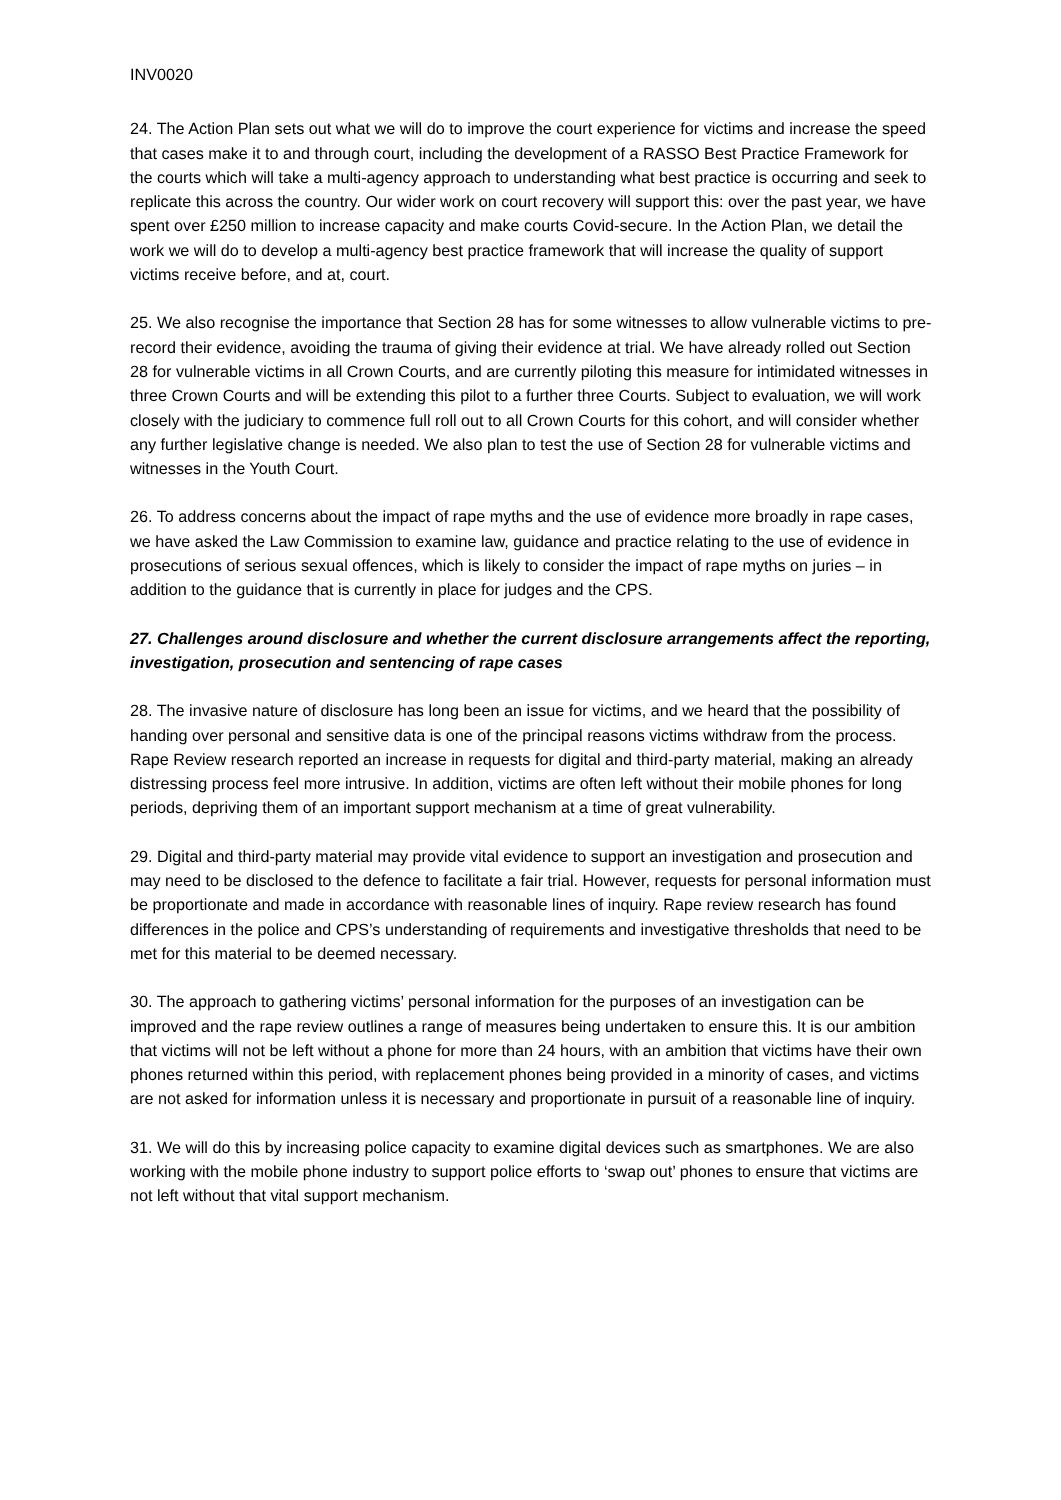INV0020
24. The Action Plan sets out what we will do to improve the court experience for victims and increase the speed that cases make it to and through court, including the development of a RASSO Best Practice Framework for the courts which will take a multi-agency approach to understanding what best practice is occurring and seek to replicate this across the country. Our wider work on court recovery will support this: over the past year, we have spent over £250 million to increase capacity and make courts Covid-secure. In the Action Plan, we detail the work we will do to develop a multi-agency best practice framework that will increase the quality of support victims receive before, and at, court.
25. We also recognise the importance that Section 28 has for some witnesses to allow vulnerable victims to pre-record their evidence, avoiding the trauma of giving their evidence at trial. We have already rolled out Section 28 for vulnerable victims in all Crown Courts, and are currently piloting this measure for intimidated witnesses in three Crown Courts and will be extending this pilot to a further three Courts. Subject to evaluation, we will work closely with the judiciary to commence full roll out to all Crown Courts for this cohort, and will consider whether any further legislative change is needed. We also plan to test the use of Section 28 for vulnerable victims and witnesses in the Youth Court.
26. To address concerns about the impact of rape myths and the use of evidence more broadly in rape cases, we have asked the Law Commission to examine law, guidance and practice relating to the use of evidence in prosecutions of serious sexual offences, which is likely to consider the impact of rape myths on juries – in addition to the guidance that is currently in place for judges and the CPS.
27. Challenges around disclosure and whether the current disclosure arrangements affect the reporting, investigation, prosecution and sentencing of rape cases
28. The invasive nature of disclosure has long been an issue for victims, and we heard that the possibility of handing over personal and sensitive data is one of the principal reasons victims withdraw from the process. Rape Review research reported an increase in requests for digital and third-party material, making an already distressing process feel more intrusive. In addition, victims are often left without their mobile phones for long periods, depriving them of an important support mechanism at a time of great vulnerability.
29. Digital and third-party material may provide vital evidence to support an investigation and prosecution and may need to be disclosed to the defence to facilitate a fair trial. However, requests for personal information must be proportionate and made in accordance with reasonable lines of inquiry. Rape review research has found differences in the police and CPS’s understanding of requirements and investigative thresholds that need to be met for this material to be deemed necessary.
30. The approach to gathering victims’ personal information for the purposes of an investigation can be improved and the rape review outlines a range of measures being undertaken to ensure this. It is our ambition that victims will not be left without a phone for more than 24 hours, with an ambition that victims have their own phones returned within this period, with replacement phones being provided in a minority of cases, and victims are not asked for information unless it is necessary and proportionate in pursuit of a reasonable line of inquiry.
31. We will do this by increasing police capacity to examine digital devices such as smartphones. We are also working with the mobile phone industry to support police efforts to ‘swap out’ phones to ensure that victims are not left without that vital support mechanism.